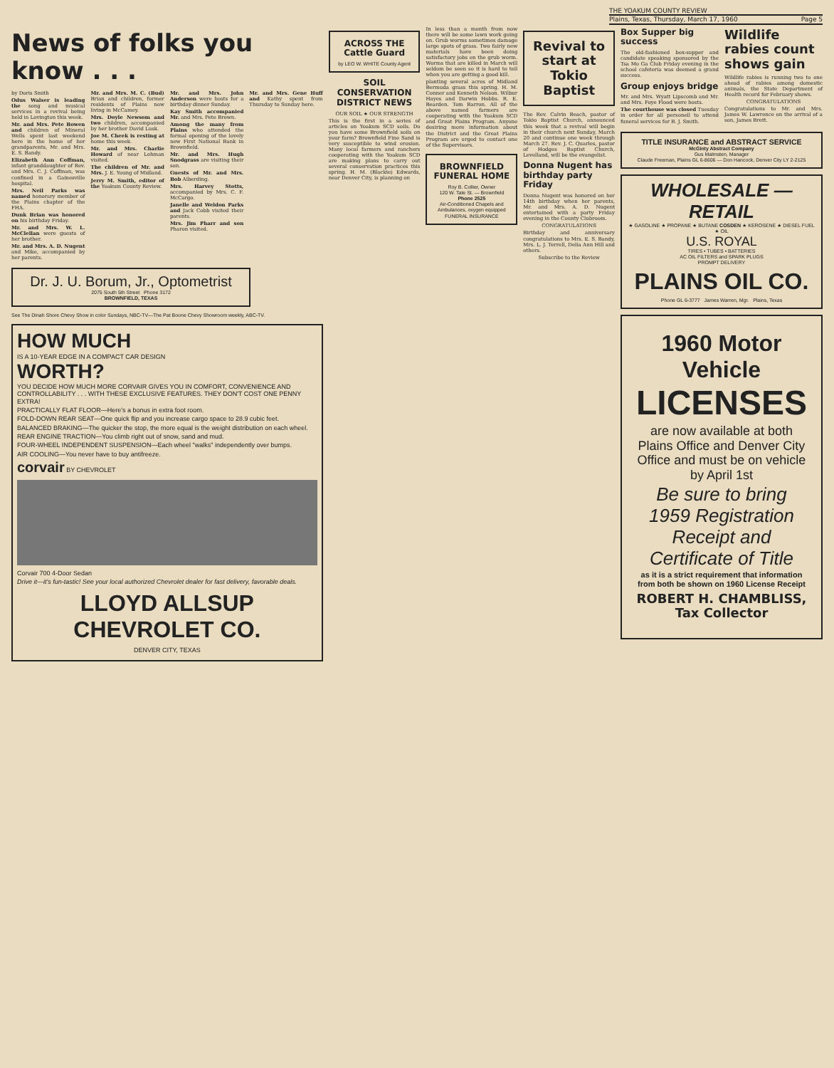THE YOAKUM COUNTY REVIEW
Plains, Texas, Thursday, March 17, 1960 Page 5
News of folks you know . . .
by Doris Smith
Odus Walser is leading the song and musical services in a revival being held in Lovington this week.
Mr. and Mrs. Pete Bowen and children of Mineral Wells spent last weekend here in the home of her grandparents, Mr. and Mrs. E. S. Bandy.
Elizabeth Ann Coffman, infant granddaughter of Rev. and Mrs. C. J. Coffman, was confined in a Gainesville hospital.
Mrs. Neil Parks was named honorary member of the Plains chapter of the FHA.
Dunk Brian was honored on his birthday Friday.
Mr. and Mrs. W. L. McClellan were guests of her brother.
Mr. and Mrs. A. D. Nugent and Mike, accompanied by her parents.
Mr. and Mrs. M. C. (Bud) Brian and children, former residents of Plains now living in McCamey.
Mrs. Doyle Newsom and two children, accompanied by her brother David Lusk.
Joe M. Cheek is resting at home this week.
Mr. and Mrs. Charlie Howard of near Lehman visited.
The children of Mr. and Mrs. J. E. Young of Midland.
Jerry M. Smith, editor of the Yoakum County Review.
Mr. and Mrs. John Anderson were hosts for a birthday dinner Sunday.
Kay Smith accompanied Mr. and Mrs. Pete Brown.
Among the many from Plains who attended the formal opening of the lovely new First National Bank in Brownfield.
Mr. and Mrs. Hugh Snodgrass are visiting their son.
Guests of Mr. and Mrs. Bob Alberding.
Mrs. Harvey Stotts, accompanied by Mrs. C. F. McCargo.
Janelle and Weldon Parks and Jack Cobb visited their parents.
Mrs. Jim Pharr and son Pharon visited.
Mr. and Mrs. Gene Huff and Kathy spent from Thursday to Sunday here.
Dr. J. U. Borum, Jr., Optometrist
2075 South 5th Street Phone 3172
BROWNFIELD, TEXAS
See The Dinah Shore Chevy Show in color Sundays, NBC-TV—The Pat Boone Chevy Showroom weekly, ABC-TV.
HOW MUCH
IS A 10-YEAR EDGE IN A COMPACT CAR DESIGN
WORTH?
YOU DECIDE HOW MUCH MORE CORVAIR GIVES YOU IN COMFORT, CONVENIENCE AND CONTROLLABILITY . . . WITH THESE EXCLUSIVE FEATURES. THEY DON'T COST ONE PENNY EXTRA!
PRACTICALLY FLAT FLOOR—Here's a bonus in extra foot room.
FOLD-DOWN REAR SEAT—One quick flip and you increase cargo space to 28.9 cubic feet.
BALANCED BRAKING—The quicker the stop, the more equal is the weight distribution on each wheel.
REAR ENGINE TRACTION—You climb right out of snow, sand and mud.
FOUR-WHEEL INDEPENDENT SUSPENSION—Each wheel "walks" independently over bumps.
AIR COOLING—You never have to buy antifreeze.
corvair BY CHEVROLET
Corvair 700 4-Door Sedan
Drive it—it's fun-tastic! See your local authorized Chevrolet dealer for fast delivery, favorable deals.
LLOYD ALLSUP CHEVROLET CO.
DENVER CITY, TEXAS
ACROSS THE Cattle Guard
by LEO W. WHITE County Agent
SOIL CONSERVATION DISTRICT NEWS
OUR SOIL ★ OUR STRENGTH
This is the first in a series of articles on Yoakum SCD soils. Do you have some Brownfield soils on your farm? Brownfield Fine Sand is very susceptible to wind erosion. Many local farmers and ranchers cooperating with the Yoakum SCD are making plans to carry out several conservation practices this spring. H. M. (Blackie) Edwards, near Denver City, is planning on
In less than a month from now there will be some lawn work going on. Grub worms sometimes damage large spots of grass. Two fairly new materials have been doing satisfactory jobs on the grub worm. Worms that are killed in March will seldom be seen so it is hard to tell when you are getting a good kill.
planting several acres of Midland Bermuda grass this spring. H. M. Conner and Kenneth Nelson. Wilbur Hayes and Darwin Hobbs. R. E. Bearden. Tom Barron. All of the above named farmers are cooperating with the Yoakum SCD and Great Plains Program. Anyone desiring more information about the District and the Great Plains Program are urged to contact one of the Supervisors.
BROWNFIELD FUNERAL HOME
Roy B. Collier, Owner
120 W. Tate St. — Brownfield
Phone 2525
Air-Conditioned Chapels and Ambulances, oxygen equipped
FUNERAL INSURANCE
Revival to start at Tokio Baptist
The Rev. Calvin Beach, pastor of Tokio Baptist Church, announced this week that a revival will begin in their church next Sunday, March 20 and continue one week through March 27. Rev. J. C. Quarles, pastor of Hodges Baptist Church, Levelland, will be the evangelist.
Donna Nugent has birthday party Friday
Donna Nugent was honored on her 14th birthday when her parents, Mr. and Mrs. A. D. Nugent entertained with a party Friday evening in the County Clubroom.
CONGRATULATIONS
Birthday and anniversary congratulations to Mrs. E. S. Bandy, Mrs. L. J. Terrell, Delia Ann Hill and others.
Subscribe to the Review
Box Supper big success
The old-fashioned box-supper and candidate speaking sponsored by the Tsa Mo Ga Club Friday evening in the school cafeteria was deemed a grand success.
Group enjoys bridge
Mr. and Mrs. Wyatt Lipscomb and Mr. and Mrs. Foye Flood were hosts.
The courthouse was closed Tuesday in order for all personell to attend funeral services for B. J. Smith.
Wildlife rabies count shows gain
Wildlife rabies is running two to one ahead of rabies among domestic animals, the State Department of Health record for February shows.
CONGRATULATIONS
Congratulations to Mr. and Mrs. James W. Lawrence on the arrival of a son, James Brett.
TITLE INSURANCE and ABSTRACT SERVICE
McGinty Abstract Company
Gus Malmsten, Manager
Claude Freeman, Plains GL 6-8606 — Don Hancock, Denver City LY 2-2125
WHOLESALE — RETAIL
★ GASOLINE ★ PROPANE ★ BUTANE COSDEN ★ KEROSENE ★ DIESEL FUEL ★ OIL
U.S. ROYAL
TIRES • TUBES • BATTERIES
AC OIL FILTERS and SPARK PLUGS
PROMPT DELIVERY
PLAINS OIL CO.
Phone GL 6-3777 James Warren, Mgr. Plains, Texas
1960 Motor Vehicle
LICENSES
are now available at both Plains Office and Denver City Office and must be on vehicle by April 1st
Be sure to bring 1959 Registration Receipt and Certificate of Title
as it is a strict requirement that information from both be shown on 1960 License Receipt
ROBERT H. CHAMBLISS, Tax Collector